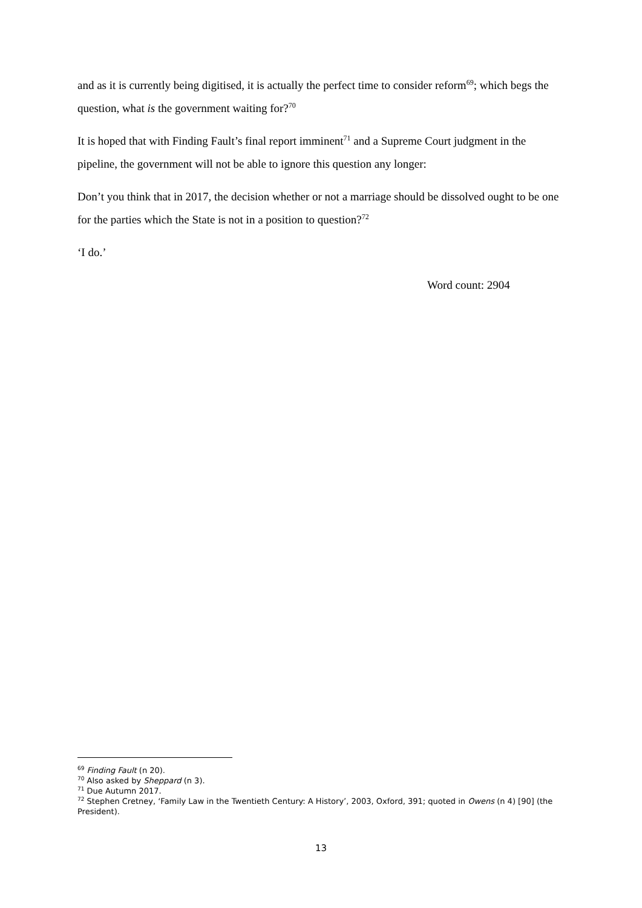and as it is currently being digitised, it is actually the perfect time to consider reform<sup>69</sup>; which begs the question, what is the government waiting for?<sup>70</sup>
It is hoped that with Finding Fault’s final report imminent<sup>71</sup> and a Supreme Court judgment in the pipeline, the government will not be able to ignore this question any longer:
Don’t you think that in 2017, the decision whether or not a marriage should be dissolved ought to be one for the parties which the State is not in a position to question?<sup>72</sup>
‘I do.’
Word count: 2904
<sup>69</sup> Finding Fault (n 20).
<sup>70</sup> Also asked by Sheppard (n 3).
<sup>71</sup> Due Autumn 2017.
<sup>72</sup> Stephen Cretney, ‘Family Law in the Twentieth Century: A History’, 2003, Oxford, 391; quoted in Owens (n 4) [90] (the President).
13